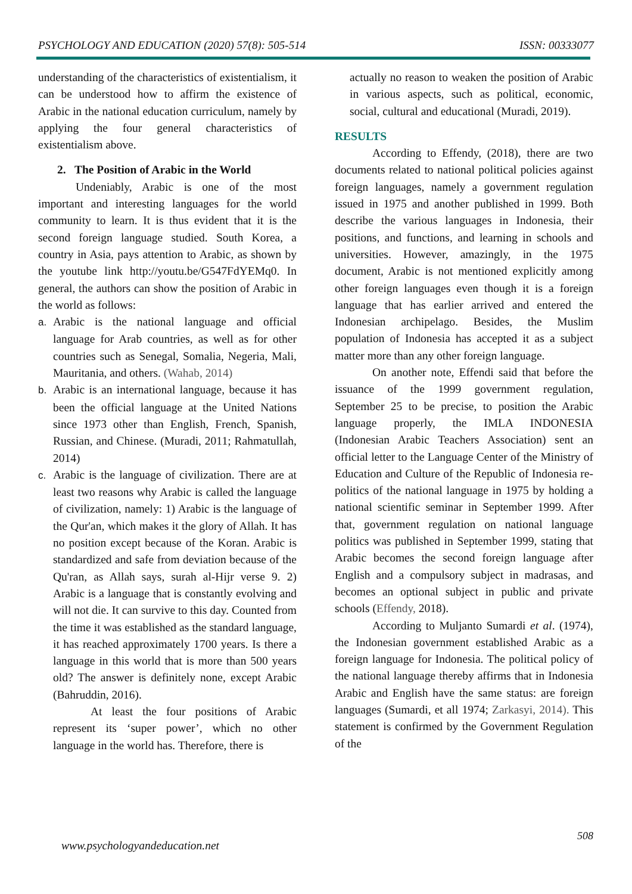PSYCHOLOGY AND EDUCATION (2020) 57(8): 505-514 ISSN: 00333077
understanding of the characteristics of existentialism, it can be understood how to affirm the existence of Arabic in the national education curriculum, namely by applying the four general characteristics of existentialism above.
2. The Position of Arabic in the World
Undeniably, Arabic is one of the most important and interesting languages for the world community to learn. It is thus evident that it is the second foreign language studied. South Korea, a country in Asia, pays attention to Arabic, as shown by the youtube link http://youtu.be/G547FdYEMq0. In general, the authors can show the position of Arabic in the world as follows:
a. Arabic is the national language and official language for Arab countries, as well as for other countries such as Senegal, Somalia, Negeria, Mali, Mauritania, and others. (Wahab, 2014)
b. Arabic is an international language, because it has been the official language at the United Nations since 1973 other than English, French, Spanish, Russian, and Chinese. (Muradi, 2011; Rahmatullah, 2014)
c. Arabic is the language of civilization. There are at least two reasons why Arabic is called the language of civilization, namely: 1) Arabic is the language of the Qur'an, which makes it the glory of Allah. It has no position except because of the Koran. Arabic is standardized and safe from deviation because of the Qu'ran, as Allah says, surah al-Hijr verse 9. 2) Arabic is a language that is constantly evolving and will not die. It can survive to this day. Counted from the time it was established as the standard language, it has reached approximately 1700 years. Is there a language in this world that is more than 500 years old? The answer is definitely none, except Arabic (Bahruddin, 2016).
At least the four positions of Arabic represent its ‘super power’, which no other language in the world has. Therefore, there is
actually no reason to weaken the position of Arabic in various aspects, such as political, economic, social, cultural and educational (Muradi, 2019).
RESULTS
According to Effendy, (2018), there are two documents related to national political policies against foreign languages, namely a government regulation issued in 1975 and another published in 1999. Both describe the various languages in Indonesia, their positions, and functions, and learning in schools and universities. However, amazingly, in the 1975 document, Arabic is not mentioned explicitly among other foreign languages even though it is a foreign language that has earlier arrived and entered the Indonesian archipelago. Besides, the Muslim population of Indonesia has accepted it as a subject matter more than any other foreign language.
On another note, Effendi said that before the issuance of the 1999 government regulation, September 25 to be precise, to position the Arabic language properly, the IMLA INDONESIA (Indonesian Arabic Teachers Association) sent an official letter to the Language Center of the Ministry of Education and Culture of the Republic of Indonesia re-politics of the national language in 1975 by holding a national scientific seminar in September 1999. After that, government regulation on national language politics was published in September 1999, stating that Arabic becomes the second foreign language after English and a compulsory subject in madrasas, and becomes an optional subject in public and private schools (Effendy, 2018).
According to Muljanto Sumardi et al. (1974), the Indonesian government established Arabic as a foreign language for Indonesia. The political policy of the national language thereby affirms that in Indonesia Arabic and English have the same status: are foreign languages (Sumardi, et all 1974; Zarkasyi, 2014). This statement is confirmed by the Government Regulation of the
508
www.psychologyandeducation.net